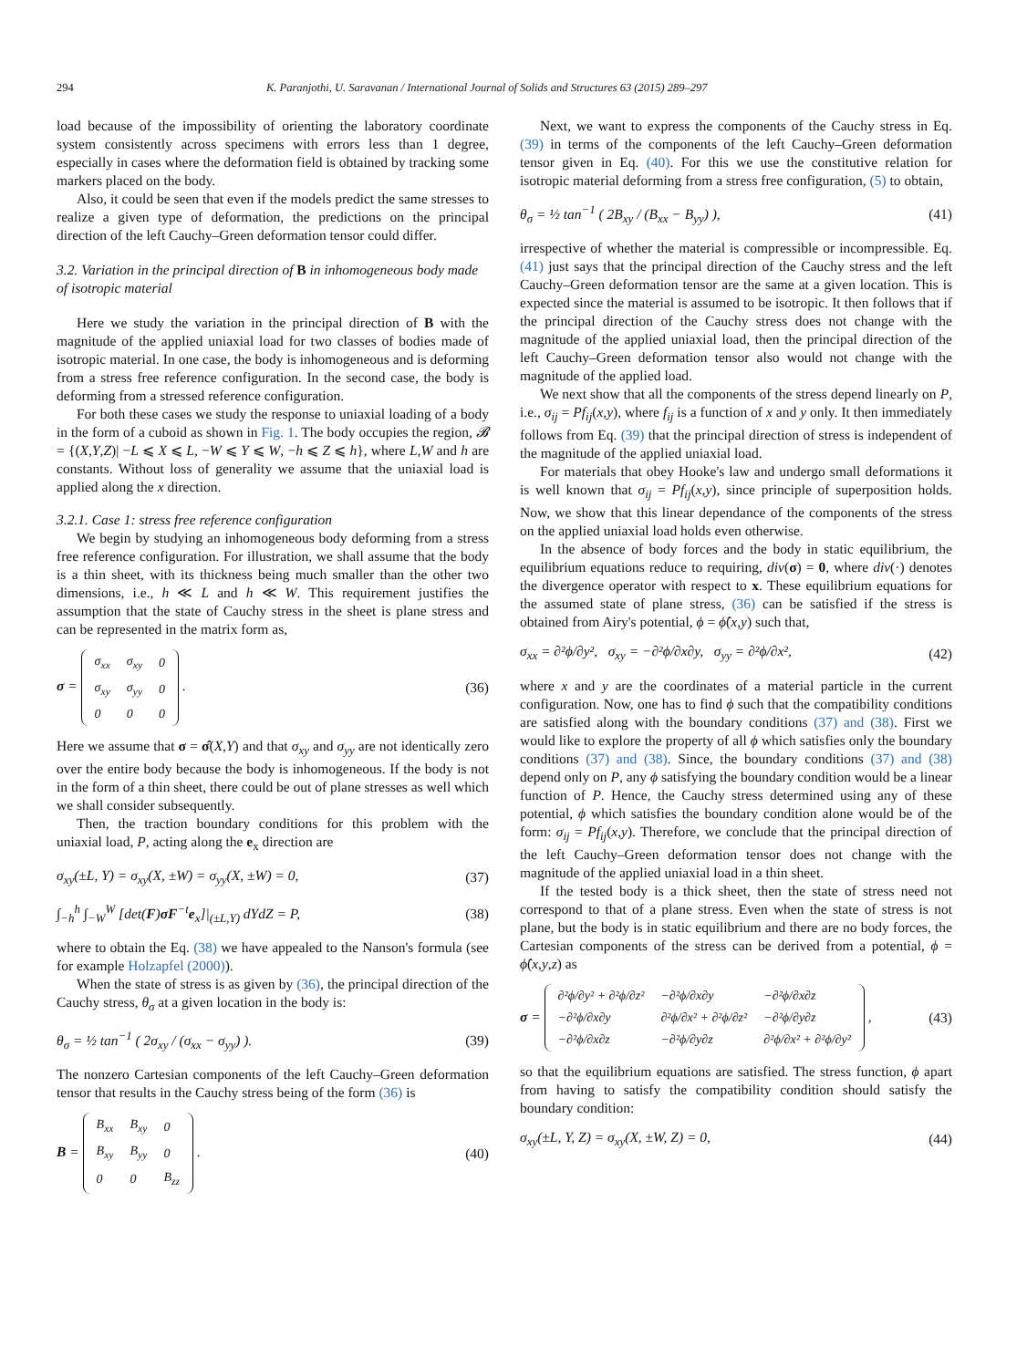294 K. Paranjothi, U. Saravanan / International Journal of Solids and Structures 63 (2015) 289–297
load because of the impossibility of orienting the laboratory coordinate system consistently across specimens with errors less than 1 degree, especially in cases where the deformation field is obtained by tracking some markers placed on the body.
Also, it could be seen that even if the models predict the same stresses to realize a given type of deformation, the predictions on the principal direction of the left Cauchy–Green deformation tensor could differ.
3.2. Variation in the principal direction of B in inhomogeneous body made of isotropic material
Here we study the variation in the principal direction of B with the magnitude of the applied uniaxial load for two classes of bodies made of isotropic material. In one case, the body is inhomogeneous and is deforming from a stress free reference configuration. In the second case, the body is deforming from a stressed reference configuration.
For both these cases we study the response to uniaxial loading of a body in the form of a cuboid as shown in Fig. 1. The body occupies the region, 𝓑 = {(X,Y,Z)| −L ⩽ X ⩽ L, −W ⩽ Y ⩽ W, −h ⩽ Z ⩽ h}, where L,W and h are constants. Without loss of generality we assume that the uniaxial load is applied along the x direction.
3.2.1. Case 1: stress free reference configuration
We begin by studying an inhomogeneous body deforming from a stress free reference configuration. For illustration, we shall assume that the body is a thin sheet, with its thickness being much smaller than the other two dimensions, i.e., h ≪ L and h ≪ W. This requirement justifies the assumption that the state of Cauchy stress in the sheet is plane stress and can be represented in the matrix form as,
σ =
| σ<sub>xx</sub> | σ<sub>xy</sub> | 0 |
| σ<sub>xy</sub> | σ<sub>yy</sub> | 0 |
| 0 | 0 | 0 |
.
(36)
Here we assume that σ = σ̂(X,Y) and that σ<sub>xy</sub> and σ<sub>yy</sub> are not identically zero over the entire body because the body is inhomogeneous. If the body is not in the form of a thin sheet, there could be out of plane stresses as well which we shall consider subsequently.
Then, the traction boundary conditions for this problem with the uniaxial load, P, acting along the e<sub>x</sub> direction are
σ<sub>xy</sub>(±L, Y) = σ<sub>xy</sub>(X, ±W) = σ<sub>yy</sub>(X, ±W) = 0,
(37)
∫<sub>−h</sub><sup>h</sup> ∫<sub>−W</sub><sup>W</sup> [det(F)σF<sup>−t</sup>e<sub>x</sub>]|<sub>(±L,Y)</sub> dYdZ = P,
(38)
where to obtain the Eq. (38) we have appealed to the Nanson's formula (see for example Holzapfel (2000)).
When the state of stress is as given by (36), the principal direction of the Cauchy stress, θ<sub>σ</sub> at a given location in the body is:
θ<sub>σ</sub> = ½ tan<sup>−1</sup> ( 2σ<sub>xy</sub> / (σ<sub>xx</sub> − σ<sub>yy</sub>) ).
(39)
The nonzero Cartesian components of the left Cauchy–Green deformation tensor that results in the Cauchy stress being of the form (36) is
B =
| B<sub>xx</sub> | B<sub>xy</sub> | 0 |
| B<sub>xy</sub> | B<sub>yy</sub> | 0 |
| 0 | 0 | B<sub>zz</sub> |
.
(40)
Next, we want to express the components of the Cauchy stress in Eq. (39) in terms of the components of the left Cauchy–Green deformation tensor given in Eq. (40). For this we use the constitutive relation for isotropic material deforming from a stress free configuration, (5) to obtain,
θ<sub>σ</sub> = ½ tan<sup>−1</sup> ( 2B<sub>xy</sub> / (B<sub>xx</sub> − B<sub>yy</sub>) ),
(41)
irrespective of whether the material is compressible or incompressible. Eq. (41) just says that the principal direction of the Cauchy stress and the left Cauchy–Green deformation tensor are the same at a given location. This is expected since the material is assumed to be isotropic. It then follows that if the principal direction of the Cauchy stress does not change with the magnitude of the applied uniaxial load, then the principal direction of the left Cauchy–Green deformation tensor also would not change with the magnitude of the applied load.
We next show that all the components of the stress depend linearly on P, i.e., σ<sub>ij</sub> = Pf<sub>ij</sub>(x,y), where f<sub>ij</sub> is a function of x and y only. It then immediately follows from Eq. (39) that the principal direction of stress is independent of the magnitude of the applied uniaxial load.
For materials that obey Hooke's law and undergo small deformations it is well known that σ<sub>ij</sub> = Pf<sub>ij</sub>(x,y), since principle of superposition holds. Now, we show that this linear dependance of the components of the stress on the applied uniaxial load holds even otherwise.
In the absence of body forces and the body in static equilibrium, the equilibrium equations reduce to requiring, div(σ) = 0, where div(·) denotes the divergence operator with respect to x. These equilibrium equations for the assumed state of plane stress, (36) can be satisfied if the stress is obtained from Airy's potential, ϕ = ϕ̂(x,y) such that,
σ<sub>xx</sub> = ∂²ϕ/∂y², σ<sub>xy</sub> = −∂²ϕ/∂x∂y, σ<sub>yy</sub> = ∂²ϕ/∂x²,
(42)
where x and y are the coordinates of a material particle in the current configuration. Now, one has to find ϕ such that the compatibility conditions are satisfied along with the boundary conditions (37) and (38). First we would like to explore the property of all ϕ which satisfies only the boundary conditions (37) and (38). Since, the boundary conditions (37) and (38) depend only on P, any ϕ satisfying the boundary condition would be a linear function of P. Hence, the Cauchy stress determined using any of these potential, ϕ which satisfies the boundary condition alone would be of the form: σ<sub>ij</sub> = Pf<sub>ij</sub>(x,y). Therefore, we conclude that the principal direction of the left Cauchy–Green deformation tensor does not change with the magnitude of the applied uniaxial load in a thin sheet.
If the tested body is a thick sheet, then the state of stress need not correspond to that of a plane stress. Even when the state of stress is not plane, but the body is in static equilibrium and there are no body forces, the Cartesian components of the stress can be derived from a potential, ϕ = ϕ̂(x,y,z) as
σ =
| ∂²ϕ/∂y² + ∂²ϕ/∂z² | −∂²ϕ/∂x∂y | −∂²ϕ/∂x∂z |
| −∂²ϕ/∂x∂y | ∂²ϕ/∂x² + ∂²ϕ/∂z² | −∂²ϕ/∂y∂z |
| −∂²ϕ/∂x∂z | −∂²ϕ/∂y∂z | ∂²ϕ/∂x² + ∂²ϕ/∂y² |
,
(43)
so that the equilibrium equations are satisfied. The stress function, ϕ apart from having to satisfy the compatibility condition should satisfy the boundary condition:
σ<sub>xy</sub>(±L, Y, Z) = σ<sub>xy</sub>(X, ±W, Z) = 0,
(44)